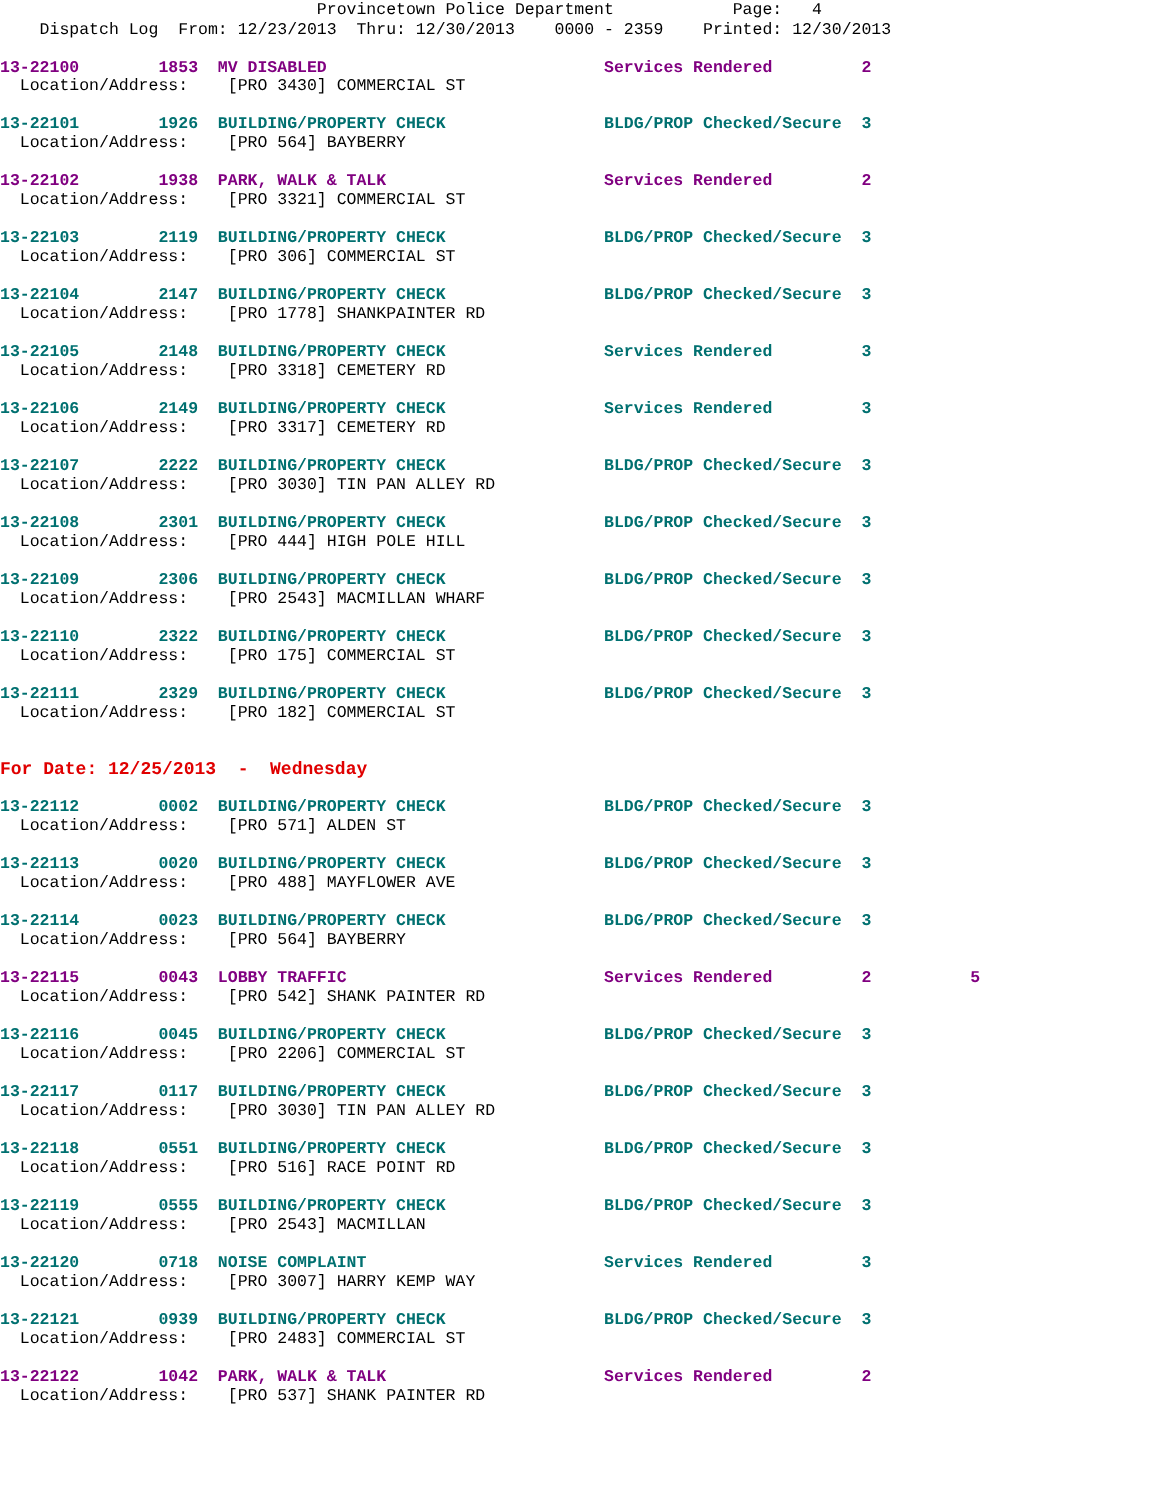Provincetown Police Department Page: 4 Dispatch Log From: 12/23/2013 Thru: 12/30/2013 0000 - 2359 Printed: 12/30/2013
13-22100 1853 MV DISABLED Services Rendered 2
Location/Address: [PRO 3430] COMMERCIAL ST
13-22101 1926 BUILDING/PROPERTY CHECK BLDG/PROP Checked/Secure 3
Location/Address: [PRO 564] BAYBERRY
13-22102 1938 PARK, WALK & TALK Services Rendered 2
Location/Address: [PRO 3321] COMMERCIAL ST
13-22103 2119 BUILDING/PROPERTY CHECK BLDG/PROP Checked/Secure 3
Location/Address: [PRO 306] COMMERCIAL ST
13-22104 2147 BUILDING/PROPERTY CHECK BLDG/PROP Checked/Secure 3
Location/Address: [PRO 1778] SHANKPAINTER RD
13-22105 2148 BUILDING/PROPERTY CHECK Services Rendered 3
Location/Address: [PRO 3318] CEMETERY RD
13-22106 2149 BUILDING/PROPERTY CHECK Services Rendered 3
Location/Address: [PRO 3317] CEMETERY RD
13-22107 2222 BUILDING/PROPERTY CHECK BLDG/PROP Checked/Secure 3
Location/Address: [PRO 3030] TIN PAN ALLEY RD
13-22108 2301 BUILDING/PROPERTY CHECK BLDG/PROP Checked/Secure 3
Location/Address: [PRO 444] HIGH POLE HILL
13-22109 2306 BUILDING/PROPERTY CHECK BLDG/PROP Checked/Secure 3
Location/Address: [PRO 2543] MACMILLAN WHARF
13-22110 2322 BUILDING/PROPERTY CHECK BLDG/PROP Checked/Secure 3
Location/Address: [PRO 175] COMMERCIAL ST
13-22111 2329 BUILDING/PROPERTY CHECK BLDG/PROP Checked/Secure 3
Location/Address: [PRO 182] COMMERCIAL ST
For Date: 12/25/2013 - Wednesday
13-22112 0002 BUILDING/PROPERTY CHECK BLDG/PROP Checked/Secure 3
Location/Address: [PRO 571] ALDEN ST
13-22113 0020 BUILDING/PROPERTY CHECK BLDG/PROP Checked/Secure 3
Location/Address: [PRO 488] MAYFLOWER AVE
13-22114 0023 BUILDING/PROPERTY CHECK BLDG/PROP Checked/Secure 3
Location/Address: [PRO 564] BAYBERRY
13-22115 0043 LOBBY TRAFFIC Services Rendered 2 5
Location/Address: [PRO 542] SHANK PAINTER RD
13-22116 0045 BUILDING/PROPERTY CHECK BLDG/PROP Checked/Secure 3
Location/Address: [PRO 2206] COMMERCIAL ST
13-22117 0117 BUILDING/PROPERTY CHECK BLDG/PROP Checked/Secure 3
Location/Address: [PRO 3030] TIN PAN ALLEY RD
13-22118 0551 BUILDING/PROPERTY CHECK BLDG/PROP Checked/Secure 3
Location/Address: [PRO 516] RACE POINT RD
13-22119 0555 BUILDING/PROPERTY CHECK BLDG/PROP Checked/Secure 3
Location/Address: [PRO 2543] MACMILLAN
13-22120 0718 NOISE COMPLAINT Services Rendered 3
Location/Address: [PRO 3007] HARRY KEMP WAY
13-22121 0939 BUILDING/PROPERTY CHECK BLDG/PROP Checked/Secure 3
Location/Address: [PRO 2483] COMMERCIAL ST
13-22122 1042 PARK, WALK & TALK Services Rendered 2
Location/Address: [PRO 537] SHANK PAINTER RD